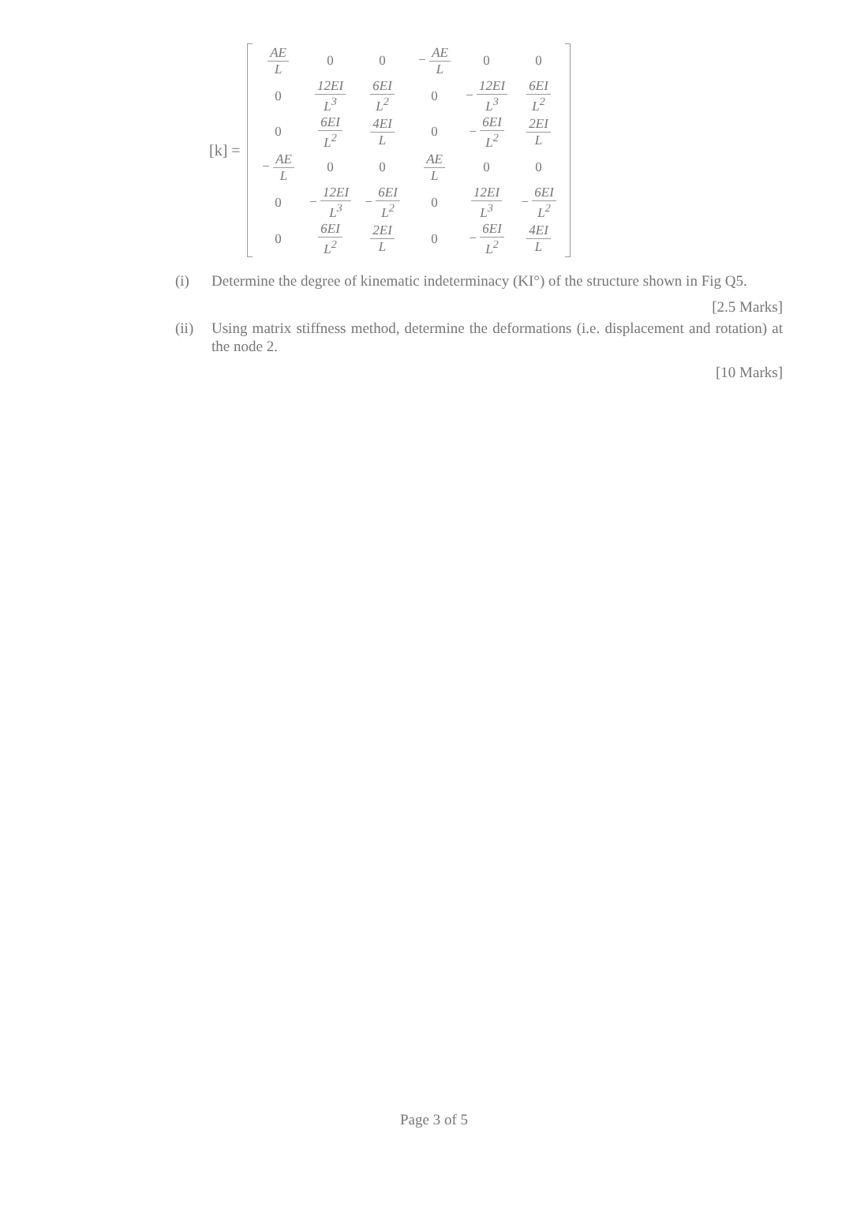[k] =
| AE L | 0 | 0 | − AE L | 0 | 0 |
| 0 | 12EI L<sup>3</sup> | 6EI L<sup>2</sup> | 0 | − 12EI L<sup>3</sup> | 6EI L<sup>2</sup> |
| 0 | 6EI L<sup>2</sup> | 4EI L | 0 | − 6EI L<sup>2</sup> | 2EI L |
| − AE L | 0 | 0 | AE L | 0 | 0 |
| 0 | − 12EI L<sup>3</sup> | − 6EI L<sup>2</sup> | 0 | 12EI L<sup>3</sup> | − 6EI L<sup>2</sup> |
| 0 | 6EI L<sup>2</sup> | 2EI L | 0 | − 6EI L<sup>2</sup> | 4EI L |
(i) Determine the degree of kinematic indeterminacy (KI°) of the structure shown in Fig Q5.
[2.5 Marks]
(ii) Using matrix stiffness method, determine the deformations (i.e. displacement and rotation) at the node 2.
[10 Marks]
Page 3 of 5